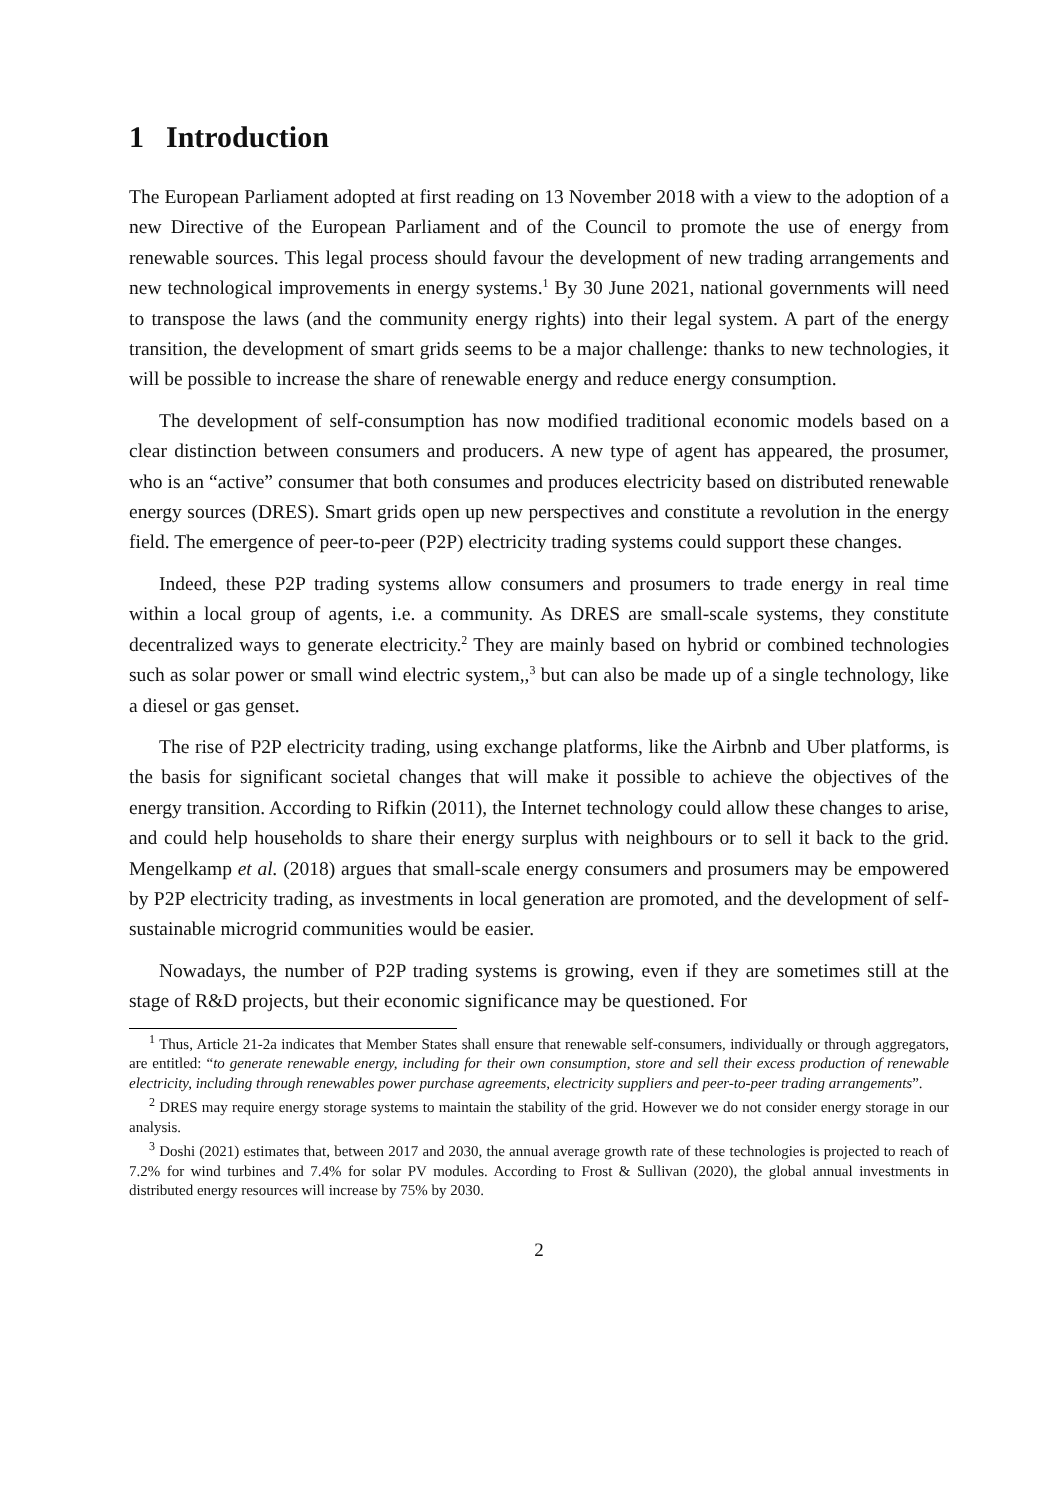1 Introduction
The European Parliament adopted at first reading on 13 November 2018 with a view to the adoption of a new Directive of the European Parliament and of the Council to promote the use of energy from renewable sources. This legal process should favour the development of new trading arrangements and new technological improvements in energy systems.<sup>1</sup> By 30 June 2021, national governments will need to transpose the laws (and the community energy rights) into their legal system. A part of the energy transition, the development of smart grids seems to be a major challenge: thanks to new technologies, it will be possible to increase the share of renewable energy and reduce energy consumption.
The development of self-consumption has now modified traditional economic models based on a clear distinction between consumers and producers. A new type of agent has appeared, the prosumer, who is an “active” consumer that both consumes and produces electricity based on distributed renewable energy sources (DRES). Smart grids open up new perspectives and constitute a revolution in the energy field. The emergence of peer-to-peer (P2P) electricity trading systems could support these changes.
Indeed, these P2P trading systems allow consumers and prosumers to trade energy in real time within a local group of agents, i.e. a community. As DRES are small-scale systems, they constitute decentralized ways to generate electricity.<sup>2</sup> They are mainly based on hybrid or combined technologies such as solar power or small wind electric system,,<sup>3</sup> but can also be made up of a single technology, like a diesel or gas genset.
The rise of P2P electricity trading, using exchange platforms, like the Airbnb and Uber platforms, is the basis for significant societal changes that will make it possible to achieve the objectives of the energy transition. According to Rifkin (2011), the Internet technology could allow these changes to arise, and could help households to share their energy surplus with neighbours or to sell it back to the grid. Mengelkamp et al. (2018) argues that small-scale energy consumers and prosumers may be empowered by P2P electricity trading, as investments in local generation are promoted, and the development of self-sustainable microgrid communities would be easier.
Nowadays, the number of P2P trading systems is growing, even if they are sometimes still at the stage of R&D projects, but their economic significance may be questioned. For
<sup>1</sup> Thus, Article 21-2a indicates that Member States shall ensure that renewable self-consumers, individually or through aggregators, are entitled: “to generate renewable energy, including for their own consumption, store and sell their excess production of renewable electricity, including through renewables power purchase agreements, electricity suppliers and peer-to-peer trading arrangements”.
<sup>2</sup> DRES may require energy storage systems to maintain the stability of the grid. However we do not consider energy storage in our analysis.
<sup>3</sup> Doshi (2021) estimates that, between 2017 and 2030, the annual average growth rate of these technologies is projected to reach of 7.2% for wind turbines and 7.4% for solar PV modules. According to Frost & Sullivan (2020), the global annual investments in distributed energy resources will increase by 75% by 2030.
2